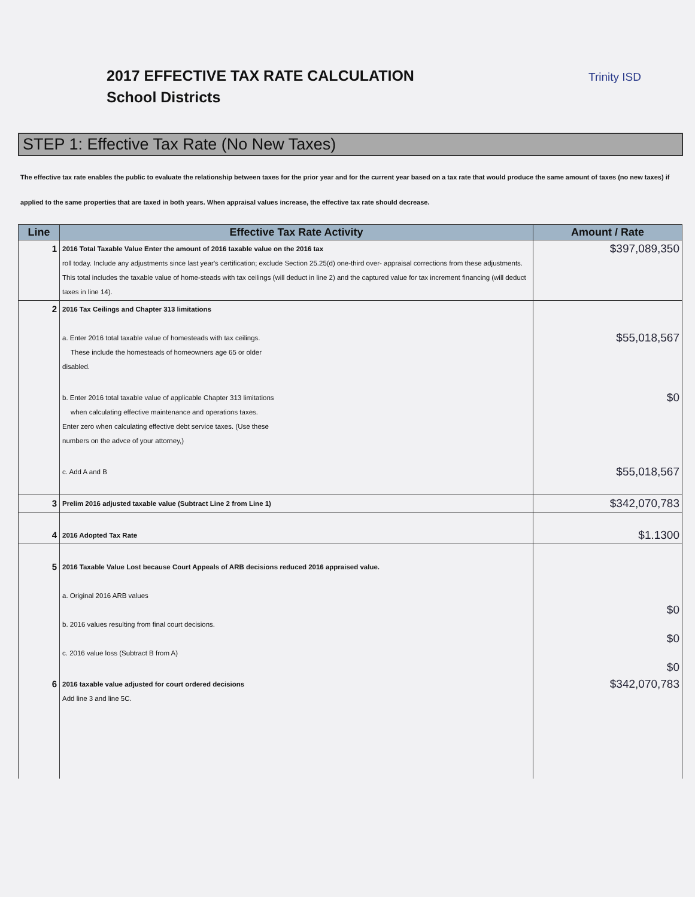2017 EFFECTIVE TAX RATE CALCULATION
School Districts
Trinity ISD
STEP 1: Effective Tax Rate (No New Taxes)
The effective tax rate enables the public to evaluate the relationship between taxes for the prior year and for the current year based on a tax rate that would produce the same amount of taxes (no new taxes) if applied to the same properties that are taxed in both years. When appraisal values increase, the effective tax rate should decrease.
| Line | Effective Tax Rate Activity | Amount / Rate |
| --- | --- | --- |
| 1 | 2016 Total Taxable Value Enter the amount of 2016 taxable value on the 2016 tax roll today. Include any adjustments since last year's certification; exclude Section 25.25(d) one-third over- appraisal corrections from these adjustments. This total includes the taxable value of home-steads with tax ceilings (will deduct in line 2) and the captured value for tax increment financing (will deduct taxes in line 14). | $397,089,350 |
| 2 | 2016 Tax Ceilings and Chapter 313 limitations a. Enter 2016 total taxable value of homesteads with tax ceilings. These include the homesteads of homeowners age 65 or older disabled. | $55,018,567 |
| | b. Enter 2016 total taxable value of applicable Chapter 313 limitations when calculating effective maintenance and operations taxes. Enter zero when calculating effective debt service taxes. (Use these numbers on the advce of your attorney,) | $0 |
| | c. Add A and B | $55,018,567 |
| 3 | Prelim 2016 adjusted taxable value (Subtract Line 2 from Line 1) | $342,070,783 |
| 4 | 2016 Adopted Tax Rate | $1.1300 |
| 5 | 2016 Taxable Value Lost because Court Appeals of ARB decisions reduced 2016 appraised value. a. Original 2016 ARB values b. 2016 values resulting from final court decisions. c. 2016 value loss (Subtract B from A) | $0 $0 $0 |
| 6 | 2016 taxable value adjusted for court ordered decisions Add line 3 and line 5C. | $342,070,783 |